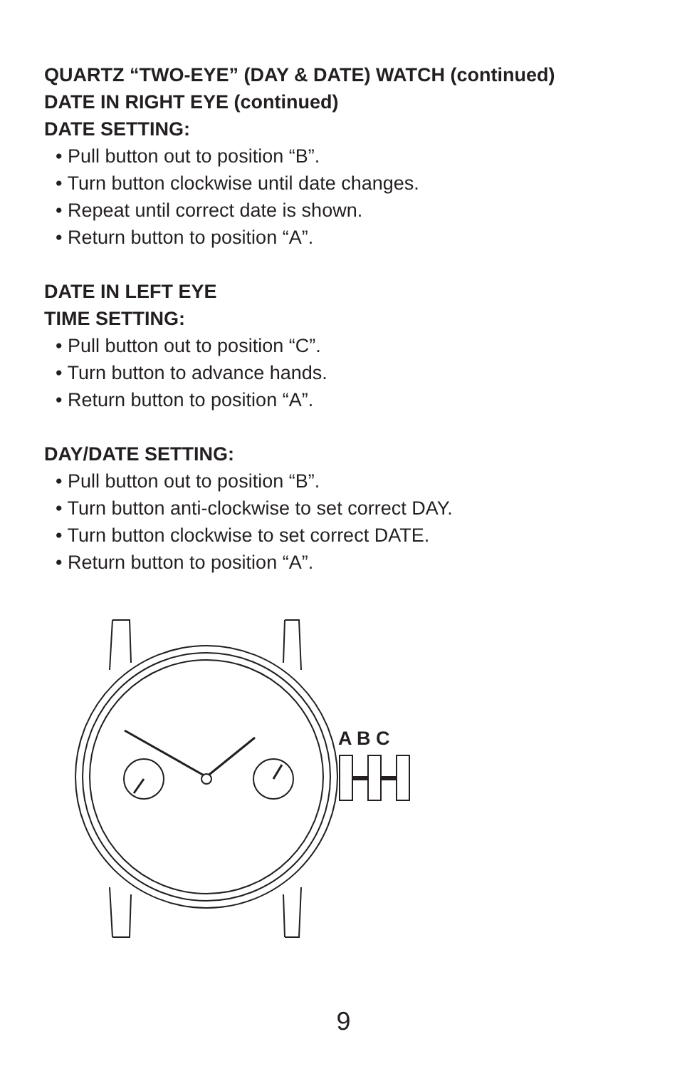QUARTZ “TWO-EYE” (DAY & DATE) WATCH (continued)
DATE IN RIGHT EYE (continued)
DATE SETTING:
• Pull button out to position “B”.
• Turn button clockwise until date changes.
• Repeat until correct date is shown.
• Return button to position “A”.
DATE IN LEFT EYE
TIME SETTING:
• Pull button out to position “C”.
• Turn button to advance hands.
• Return button to position “A”.
DAY/DATE SETTING:
• Pull button out to position “B”.
• Turn button anti-clockwise to set correct DAY.
• Turn button clockwise to set correct DATE.
• Return button to position “A”.
A B C
9